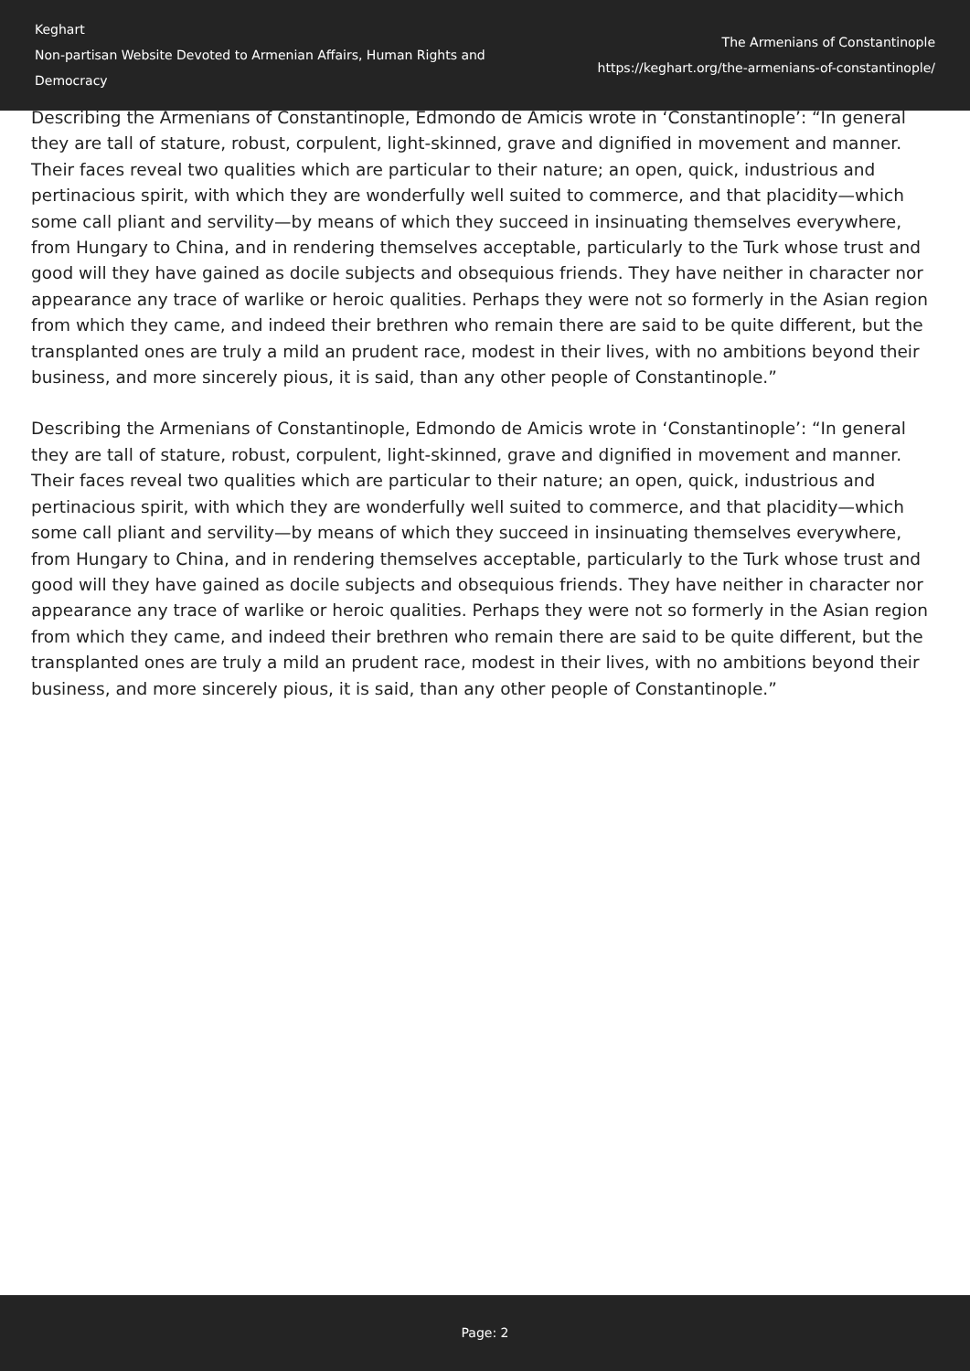Keghart
Non-partisan Website Devoted to Armenian Affairs, Human Rights and Democracy
The Armenians of Constantinople
https://keghart.org/the-armenians-of-constantinople/
Describing the Armenians of Constantinople, Edmondo de Amicis wrote in ‘Constantinople’: “In general they are tall of stature, robust, corpulent, light-skinned, grave and dignified in movement and manner. Their faces reveal two qualities which are particular to their nature; an open, quick, industrious and pertinacious spirit, with which they are wonderfully well suited to commerce, and that placidity—which some call pliant and servility—by means of which they succeed in insinuating themselves everywhere, from Hungary to China, and in rendering themselves acceptable, particularly to the Turk whose trust and good will they have gained as docile subjects and obsequious friends. They have neither in character nor appearance any trace of warlike or heroic qualities. Perhaps they were not so formerly in the Asian region from which they came, and indeed their brethren who remain there are said to be quite different, but the transplanted ones are truly a mild an prudent race, modest in their lives, with no ambitions beyond their business, and more sincerely pious, it is said, than any other people of Constantinople.”
Describing the Armenians of Constantinople, Edmondo de Amicis wrote in ‘Constantinople’: “In general they are tall of stature, robust, corpulent, light-skinned, grave and dignified in movement and manner. Their faces reveal two qualities which are particular to their nature; an open, quick, industrious and pertinacious spirit, with which they are wonderfully well suited to commerce, and that placidity—which some call pliant and servility—by means of which they succeed in insinuating themselves everywhere, from Hungary to China, and in rendering themselves acceptable, particularly to the Turk whose trust and good will they have gained as docile subjects and obsequious friends. They have neither in character nor appearance any trace of warlike or heroic qualities. Perhaps they were not so formerly in the Asian region from which they came, and indeed their brethren who remain there are said to be quite different, but the transplanted ones are truly a mild an prudent race, modest in their lives, with no ambitions beyond their business, and more sincerely pious, it is said, than any other people of Constantinople.”
Page: 2